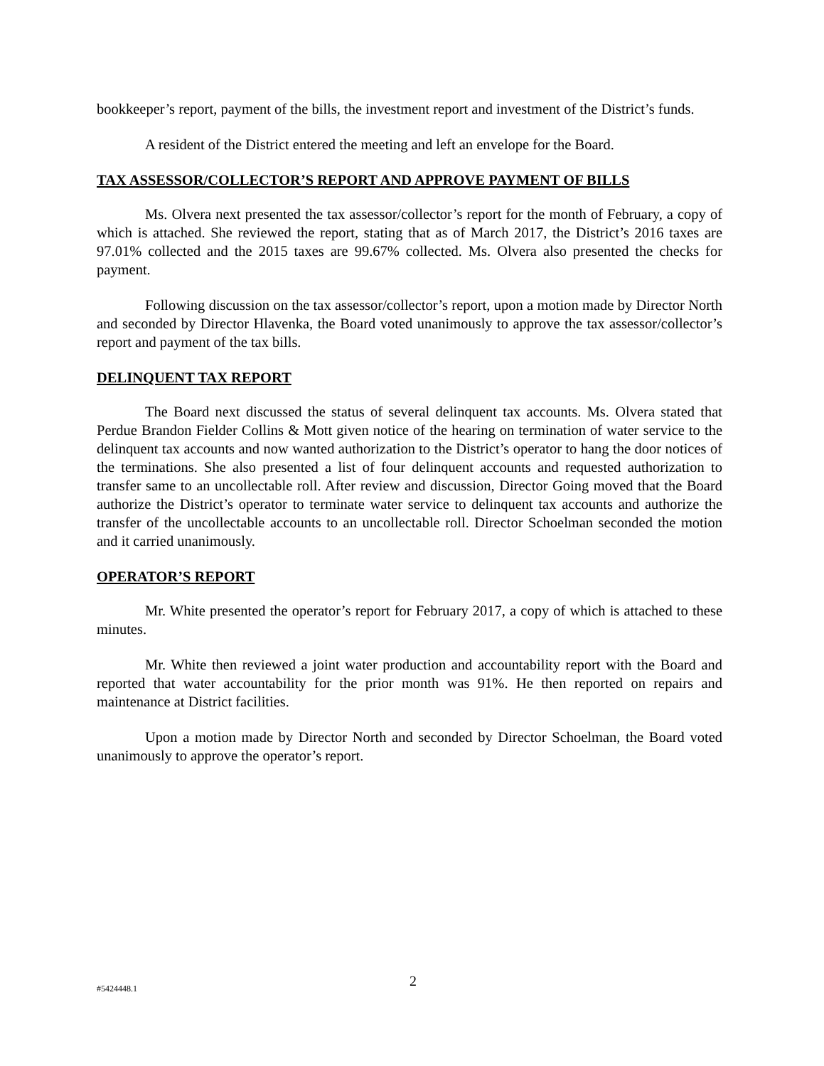bookkeeper’s report, payment of the bills, the investment report and investment of the District’s funds.
A resident of the District entered the meeting and left an envelope for the Board.
TAX ASSESSOR/COLLECTOR’S REPORT AND APPROVE PAYMENT OF BILLS
Ms. Olvera next presented the tax assessor/collector’s report for the month of February, a copy of which is attached. She reviewed the report, stating that as of March 2017, the District’s 2016 taxes are 97.01% collected and the 2015 taxes are 99.67% collected. Ms. Olvera also presented the checks for payment.
Following discussion on the tax assessor/collector’s report, upon a motion made by Director North and seconded by Director Hlavenka, the Board voted unanimously to approve the tax assessor/collector’s report and payment of the tax bills.
DELINQUENT TAX REPORT
The Board next discussed the status of several delinquent tax accounts. Ms. Olvera stated that Perdue Brandon Fielder Collins & Mott given notice of the hearing on termination of water service to the delinquent tax accounts and now wanted authorization to the District’s operator to hang the door notices of the terminations. She also presented a list of four delinquent accounts and requested authorization to transfer same to an uncollectable roll. After review and discussion, Director Going moved that the Board authorize the District’s operator to terminate water service to delinquent tax accounts and authorize the transfer of the uncollectable accounts to an uncollectable roll. Director Schoelman seconded the motion and it carried unanimously.
OPERATOR’S REPORT
Mr. White presented the operator’s report for February 2017, a copy of which is attached to these minutes.
Mr. White then reviewed a joint water production and accountability report with the Board and reported that water accountability for the prior month was 91%. He then reported on repairs and maintenance at District facilities.
Upon a motion made by Director North and seconded by Director Schoelman, the Board voted unanimously to approve the operator’s report.
#5424448.1 2